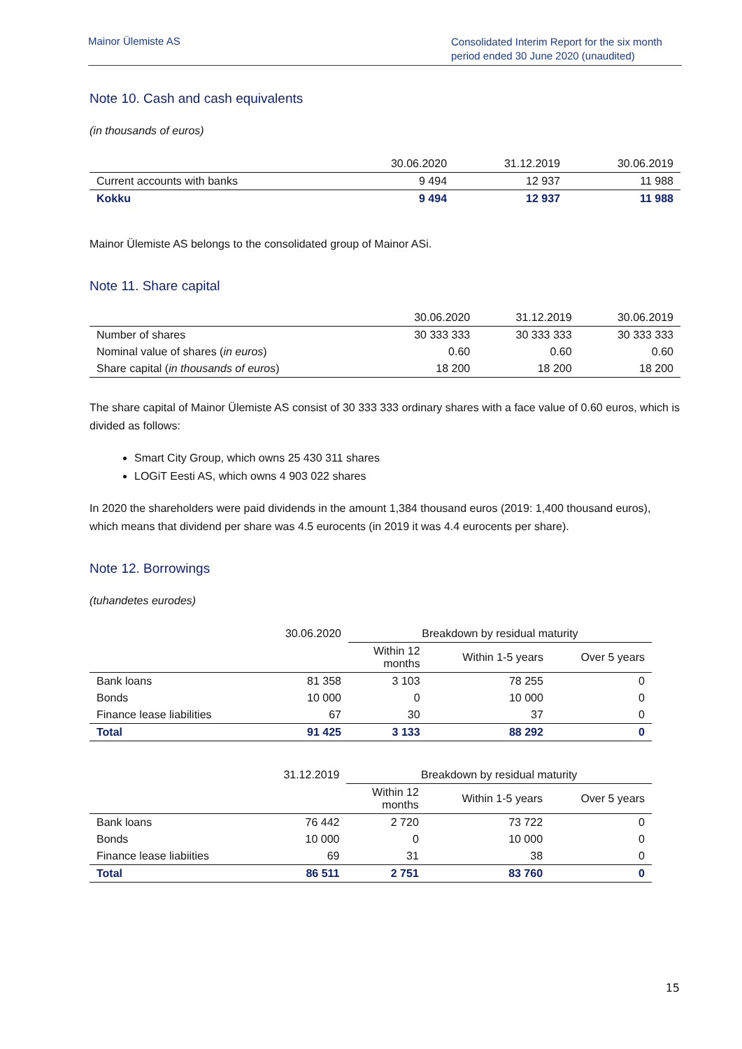Mainor Ülemiste AS
Consolidated Interim Report for the six month period ended 30 June 2020 (unaudited)
Note 10. Cash and cash equivalents
(in thousands of euros)
| | 30.06.2020 | 31.12.2019 | 30.06.2019 |
| Current accounts with banks | 9 494 | 12 937 | 11 988 |
| Kokku | 9 494 | 12 937 | 11 988 |
Mainor Ülemiste AS belongs to the consolidated group of Mainor ASi.
Note 11. Share capital
| | 30.06.2020 | 31.12.2019 | 30.06.2019 |
| Number of shares | 30 333 333 | 30 333 333 | 30 333 333 |
| Nominal value of shares ( in euros ) | 0.60 | 0.60 | 0.60 |
| Share capital ( in thousands of euros ) | 18 200 | 18 200 | 18 200 |
The share capital of Mainor Ülemiste AS consist of 30 333 333 ordinary shares with a face value of 0.60 euros, which is divided as follows:
Smart City Group, which owns 25 430 311 shares
LOGiT Eesti AS, which owns 4 903 022 shares
In 2020 the shareholders were paid dividends in the amount 1,384 thousand euros (2019: 1,400 thousand euros), which means that dividend per share was 4.5 eurocents (in 2019 it was 4.4 eurocents per share).
Note 12. Borrowings
(tuhandetes eurodes)
| | 30.06.2020 | Breakdown by residual maturity | | |
| | | Within 12 months | Within 1-5 years | Over 5 years |
| Bank loans | 81 358 | 3 103 | 78 255 | 0 |
| Bonds | 10 000 | 0 | 10 000 | 0 |
| Finance lease liabilities | 67 | 30 | 37 | 0 |
| Total | 91 425 | 3 133 | 88 292 | 0 |
| | 31.12.2019 | Breakdown by residual maturity | | |
| | | Within 12 months | Within 1-5 years | Over 5 years |
| Bank loans | 76 442 | 2 720 | 73 722 | 0 |
| Bonds | 10 000 | 0 | 10 000 | 0 |
| Finance lease liabiities | 69 | 31 | 38 | 0 |
| Total | 86 511 | 2 751 | 83 760 | 0 |
15